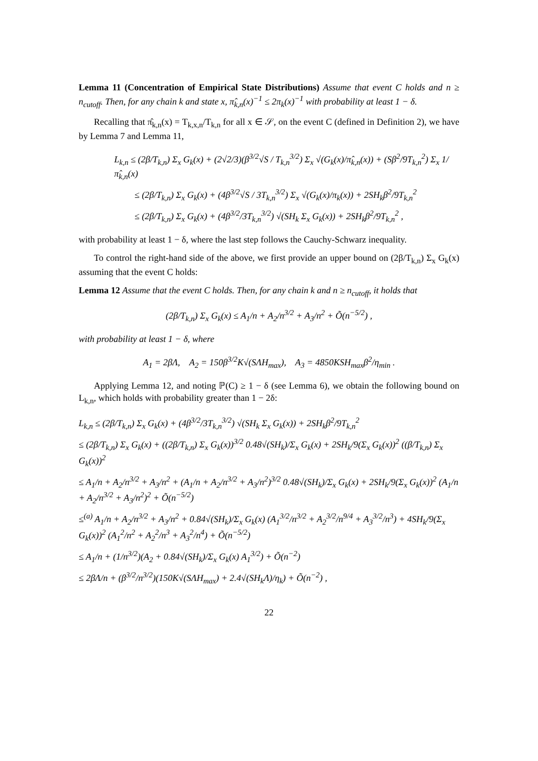Lemma 11 (Concentration of Empirical State Distributions) Assume that event C holds and n ≥ n<sub>cutoff</sub>. Then, for any chain k and state x, π̂<sub>k,n</sub>(x)<sup>−1</sup> ≤ 2π<sub>k</sub>(x)<sup>−1</sup> with probability at least 1 − δ.
Recalling that π̂<sub>k,n</sub>(x) = T<sub>k,x,n</sub>/T<sub>k,n</sub> for all x ∈ 𝒮, on the event C (defined in Definition 2), we have by Lemma 7 and Lemma 11,
L<sub>k,n</sub> ≤ (2β/T<sub>k,n</sub>) Σ<sub>x</sub> G<sub>k</sub>(x) + (2√2/3)(β<sup>3/2</sup>√S / T<sub>k,n</sub><sup>3/2</sup>) Σ<sub>x</sub> √(G<sub>k</sub>(x)/π̂<sub>k,n</sub>(x)) + (Sβ<sup>2</sup>/9T<sub>k,n</sub><sup>2</sup>) Σ<sub>x</sub> 1/π̂<sub>k,n</sub>(x)
≤ (2β/T<sub>k,n</sub>) Σ<sub>x</sub> G<sub>k</sub>(x) + (4β<sup>3/2</sup>√S / 3T<sub>k,n</sub><sup>3/2</sup>) Σ<sub>x</sub> √(G<sub>k</sub>(x)/π<sub>k</sub>(x)) + 2SH<sub>k</sub>β<sup>2</sup>/9T<sub>k,n</sub><sup>2</sup>
≤ (2β/T<sub>k,n</sub>) Σ<sub>x</sub> G<sub>k</sub>(x) + (4β<sup>3/2</sup>/3T<sub>k,n</sub><sup>3/2</sup>) √(SH<sub>k</sub> Σ<sub>x</sub> G<sub>k</sub>(x)) + 2SH<sub>k</sub>β<sup>2</sup>/9T<sub>k,n</sub><sup>2</sup> ,
with probability at least 1 − δ, where the last step follows the Cauchy-Schwarz inequality.
To control the right-hand side of the above, we first provide an upper bound on (2β/T<sub>k,n</sub>) Σ<sub>x</sub> G<sub>k</sub>(x) assuming that the event C holds:
Lemma 12 Assume that the event C holds. Then, for any chain k and n ≥ n<sub>cutoff</sub>, it holds that
(2β/T<sub>k,n</sub>) Σ<sub>x</sub> G<sub>k</sub>(x) ≤ A<sub>1</sub>/n + A<sub>2</sub>/n<sup>3/2</sup> + A<sub>3</sub>/n<sup>2</sup> + Õ(n<sup>−5/2</sup>) ,
with probability at least 1 − δ, where
A<sub>1</sub> = 2βΛ, A<sub>2</sub> = 150β<sup>3/2</sup>K√(SΛH<sub>max</sub>), A<sub>3</sub> = 4850KSH<sub>max</sub>β<sup>2</sup>/η<sub>min</sub> .
Applying Lemma 12, and noting ℙ(C) ≥ 1 − δ (see Lemma 6), we obtain the following bound on L<sub>k,n</sub>, which holds with probability greater than 1 − 2δ:
L<sub>k,n</sub> ≤ (2β/T<sub>k,n</sub>) Σ<sub>x</sub> G<sub>k</sub>(x) + (4β<sup>3/2</sup>/3T<sub>k,n</sub><sup>3/2</sup>) √(SH<sub>k</sub> Σ<sub>x</sub> G<sub>k</sub>(x)) + 2SH<sub>k</sub>β<sup>2</sup>/9T<sub>k,n</sub><sup>2</sup>
≤ (2β/T<sub>k,n</sub>) Σ<sub>x</sub> G<sub>k</sub>(x) + ((2β/T<sub>k,n</sub>) Σ<sub>x</sub> G<sub>k</sub>(x))<sup>3/2</sup> 0.48√(SH<sub>k</sub>)/Σ<sub>x</sub> G<sub>k</sub>(x) + 2SH<sub>k</sub>/9(Σ<sub>x</sub> G<sub>k</sub>(x))<sup>2</sup> ((β/T<sub>k,n</sub>) Σ<sub>x</sub> G<sub>k</sub>(x))<sup>2</sup>
≤ A<sub>1</sub>/n + A<sub>2</sub>/n<sup>3/2</sup> + A<sub>3</sub>/n<sup>2</sup> + (A<sub>1</sub>/n + A<sub>2</sub>/n<sup>3/2</sup> + A<sub>3</sub>/n<sup>2</sup>)<sup>3/2</sup> 0.48√(SH<sub>k</sub>)/Σ<sub>x</sub> G<sub>k</sub>(x) + 2SH<sub>k</sub>/9(Σ<sub>x</sub> G<sub>k</sub>(x))<sup>2</sup> (A<sub>1</sub>/n + A<sub>2</sub>/n<sup>3/2</sup> + A<sub>3</sub>/n<sup>2</sup>)<sup>2</sup> + Õ(n<sup>−5/2</sup>)
≤<sup>(a)</sup> A<sub>1</sub>/n + A<sub>2</sub>/n<sup>3/2</sup> + A<sub>3</sub>/n<sup>2</sup> + 0.84√(SH<sub>k</sub>)/Σ<sub>x</sub> G<sub>k</sub>(x) (A<sub>1</sub><sup>3/2</sup>/n<sup>3/2</sup> + A<sub>2</sub><sup>3/2</sup>/n<sup>9/4</sup> + A<sub>3</sub><sup>3/2</sup>/n<sup>3</sup>) + 4SH<sub>k</sub>/9(Σ<sub>x</sub> G<sub>k</sub>(x))<sup>2</sup> (A<sub>1</sub><sup>2</sup>/n<sup>2</sup> + A<sub>2</sub><sup>2</sup>/n<sup>3</sup> + A<sub>3</sub><sup>2</sup>/n<sup>4</sup>) + Õ(n<sup>−5/2</sup>)
≤ A<sub>1</sub>/n + (1/n<sup>3/2</sup>)(A<sub>2</sub> + 0.84√(SH<sub>k</sub>)/Σ<sub>x</sub> G<sub>k</sub>(x) A<sub>1</sub><sup>3/2</sup>) + Õ(n<sup>−2</sup>)
≤ 2βΛ/n + (β<sup>3/2</sup>/n<sup>3/2</sup>)(150K√(SΛH<sub>max</sub>) + 2.4√(SH<sub>k</sub>Λ)/η<sub>k</sub>) + Õ(n<sup>−2</sup>) ,
22